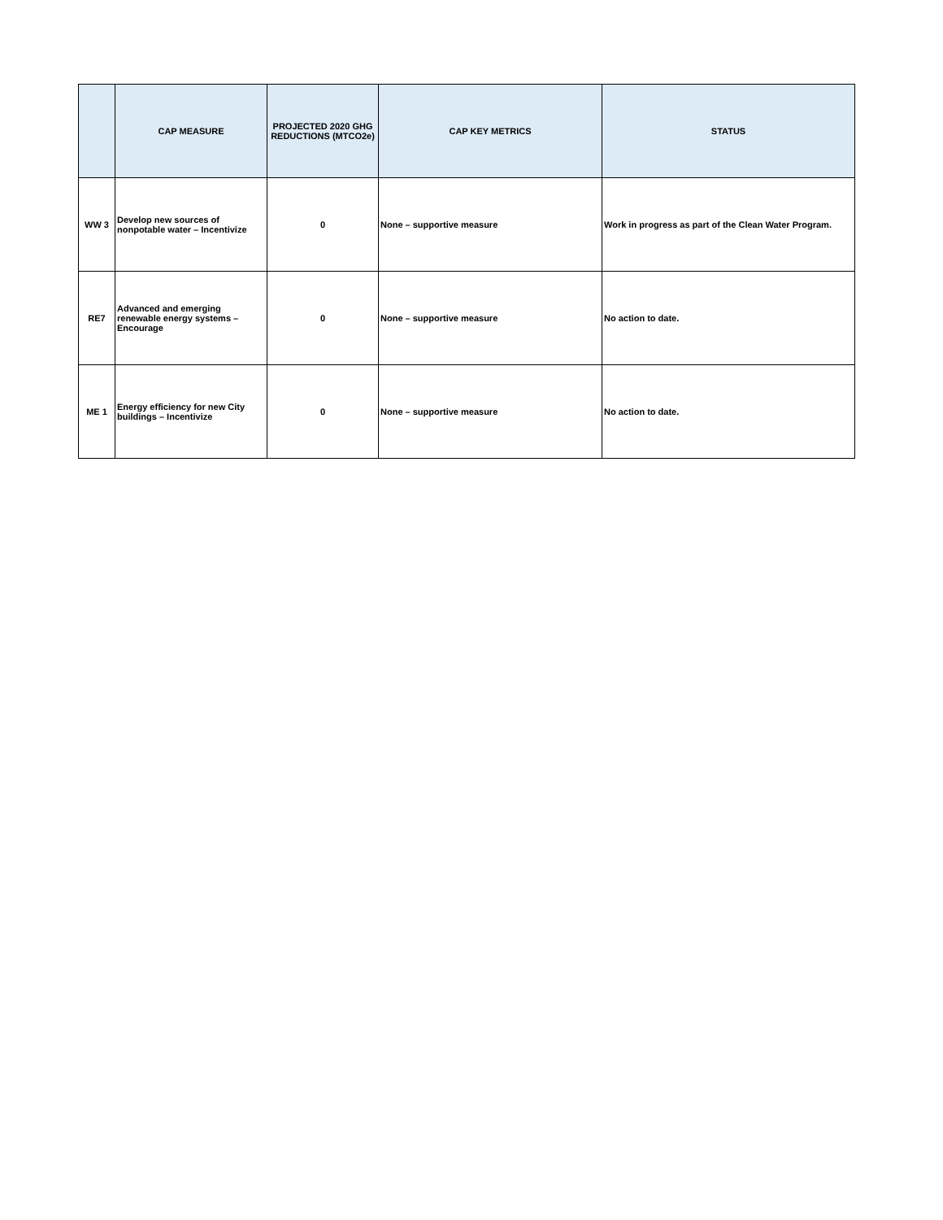| | CAP MEASURE | PROJECTED 2020 GHG REDUCTIONS (MTCO2e) | CAP KEY METRICS | STATUS |
| --- | --- | --- | --- | --- |
| WW 3 | Develop new sources of nonpotable water – Incentivize | 0 | None – supportive measure | Work in progress as part of the Clean Water Program. |
| RE7 | Advanced and emerging renewable energy systems – Encourage | 0 | None – supportive measure | No action to date. |
| ME 1 | Energy efficiency for new City buildings – Incentivize | 0 | None – supportive measure | No action to date. |